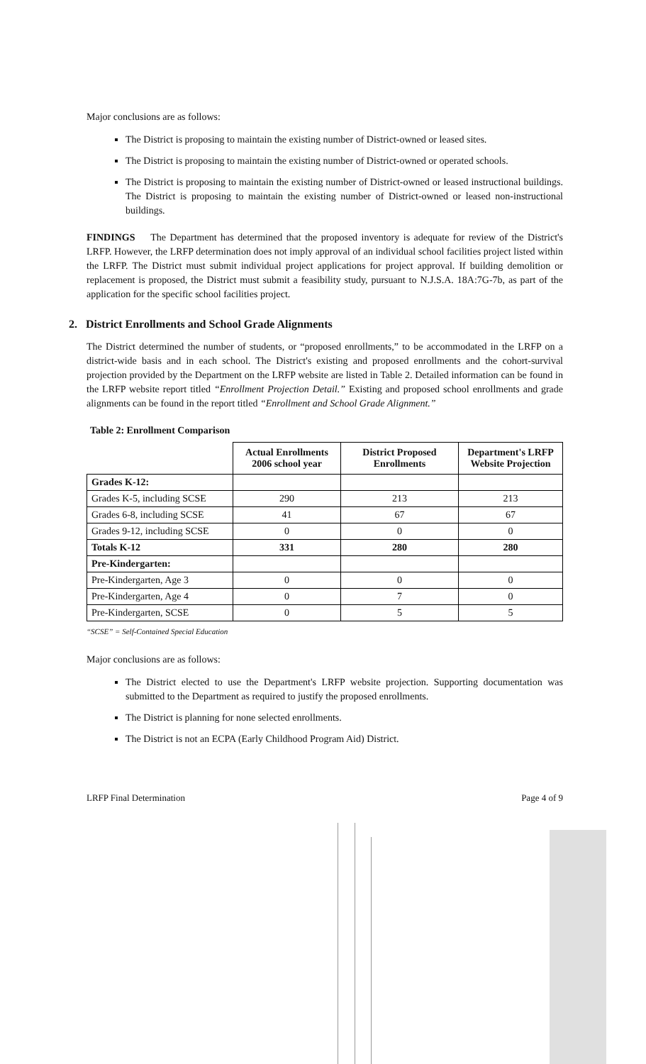Major conclusions are as follows:
The District is proposing to maintain the existing number of District-owned or leased sites.
The District is proposing to maintain the existing number of District-owned or operated schools.
The District is proposing to maintain the existing number of District-owned or leased instructional buildings. The District is proposing to maintain the existing number of District-owned or leased non-instructional buildings.
FINDINGS The Department has determined that the proposed inventory is adequate for review of the District's LRFP. However, the LRFP determination does not imply approval of an individual school facilities project listed within the LRFP. The District must submit individual project applications for project approval. If building demolition or replacement is proposed, the District must submit a feasibility study, pursuant to N.J.S.A. 18A:7G-7b, as part of the application for the specific school facilities project.
2. District Enrollments and School Grade Alignments
The District determined the number of students, or “proposed enrollments,” to be accommodated in the LRFP on a district-wide basis and in each school. The District's existing and proposed enrollments and the cohort-survival projection provided by the Department on the LRFP website are listed in Table 2. Detailed information can be found in the LRFP website report titled “Enrollment Projection Detail.” Existing and proposed school enrollments and grade alignments can be found in the report titled “Enrollment and School Grade Alignment.”
Table 2: Enrollment Comparison
| | Actual Enrollments 2006 school year | District Proposed Enrollments | Department's LRFP Website Projection |
| --- | --- | --- | --- |
| Grades K-12: | | | |
| Grades K-5, including SCSE | 290 | 213 | 213 |
| Grades 6-8, including SCSE | 41 | 67 | 67 |
| Grades 9-12, including SCSE | 0 | 0 | 0 |
| Totals K-12 | 331 | 280 | 280 |
| Pre-Kindergarten: | | | |
| Pre-Kindergarten, Age 3 | 0 | 0 | 0 |
| Pre-Kindergarten, Age 4 | 0 | 7 | 0 |
| Pre-Kindergarten, SCSE | 0 | 5 | 5 |
“SCSE” = Self-Contained Special Education
Major conclusions are as follows:
The District elected to use the Department's LRFP website projection. Supporting documentation was submitted to the Department as required to justify the proposed enrollments.
The District is planning for none selected enrollments.
The District is not an ECPA (Early Childhood Program Aid) District.
LRFP Final Determination Page 4 of 9